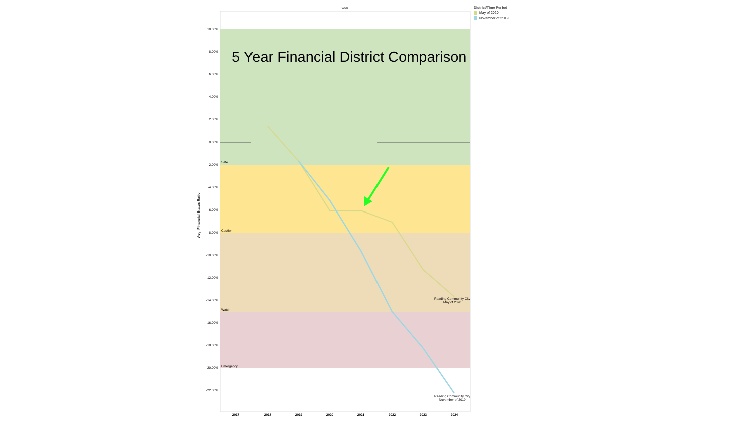Year
District/Time Period
May of 2020
November of 2019
10.00%
8.00%
6.00%
4.00%
2.00%
0.00%
-2.00%
-4.00%
-6.00%
-8.00%
-10.00%
-12.00%
-14.00%
-16.00%
-18.00%
-20.00%
-22.00%
Safe
Caution
Watch
Emergency
Reading Community City
May of 2020
Reading Community City
November of 2019
2017
2018
2019
2020
2021
2022
2023
2024
5 Year Financial District Comparison
Avg. Financial Status Ratio